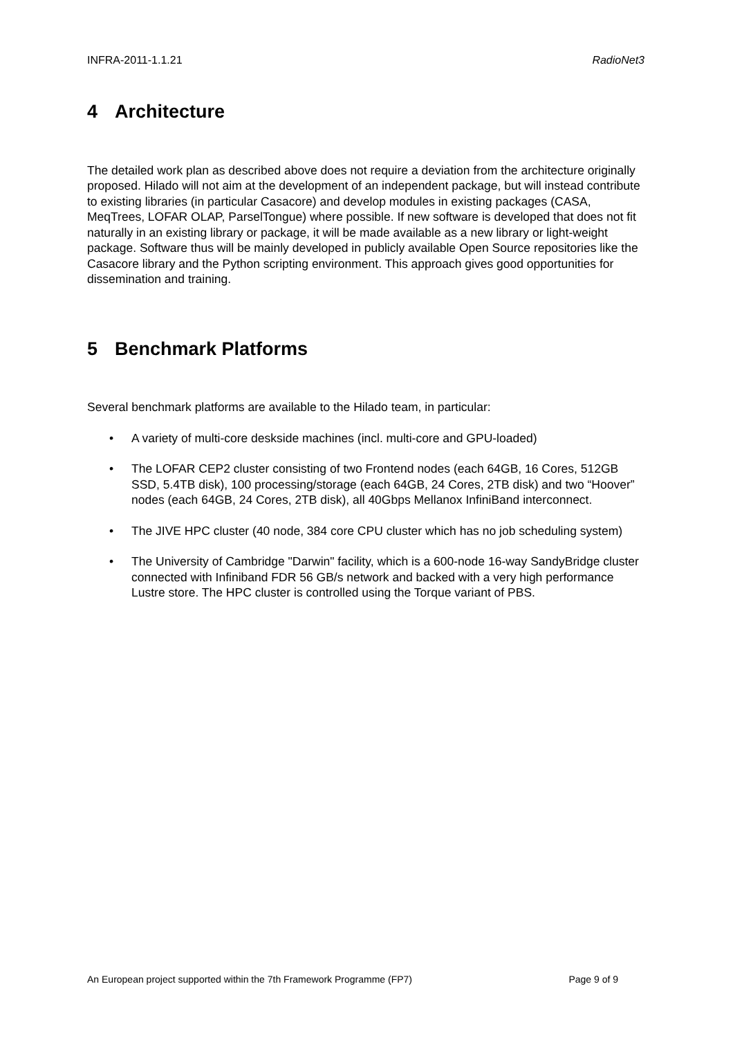INFRA-2011-1.1.21 RadioNet3
4 Architecture
The detailed work plan as described above does not require a deviation from the architecture originally proposed. Hilado will not aim at the development of an independent package, but will instead contribute to existing libraries (in particular Casacore) and develop modules in existing packages (CASA, MeqTrees, LOFAR OLAP, ParselTongue) where possible. If new software is developed that does not fit naturally in an existing library or package, it will be made available as a new library or light-weight package. Software thus will be mainly developed in publicly available Open Source repositories like the Casacore library and the Python scripting environment. This approach gives good opportunities for dissemination and training.
5 Benchmark Platforms
Several benchmark platforms are available to the Hilado team, in particular:
• A variety of multi-core deskside machines (incl. multi-core and GPU-loaded)
• The LOFAR CEP2 cluster consisting of two Frontend nodes (each 64GB, 16 Cores, 512GB SSD, 5.4TB disk), 100 processing/storage (each 64GB, 24 Cores, 2TB disk) and two “Hoover” nodes (each 64GB, 24 Cores, 2TB disk), all 40Gbps Mellanox InfiniBand interconnect.
• The JIVE HPC cluster (40 node, 384 core CPU cluster which has no job scheduling system)
• The University of Cambridge "Darwin" facility, which is a 600-node 16-way SandyBridge cluster connected with Infiniband FDR 56 GB/s network and backed with a very high performance Lustre store. The HPC cluster is controlled using the Torque variant of PBS.
An European project supported within the 7th Framework Programme (FP7) Page 9 of 9